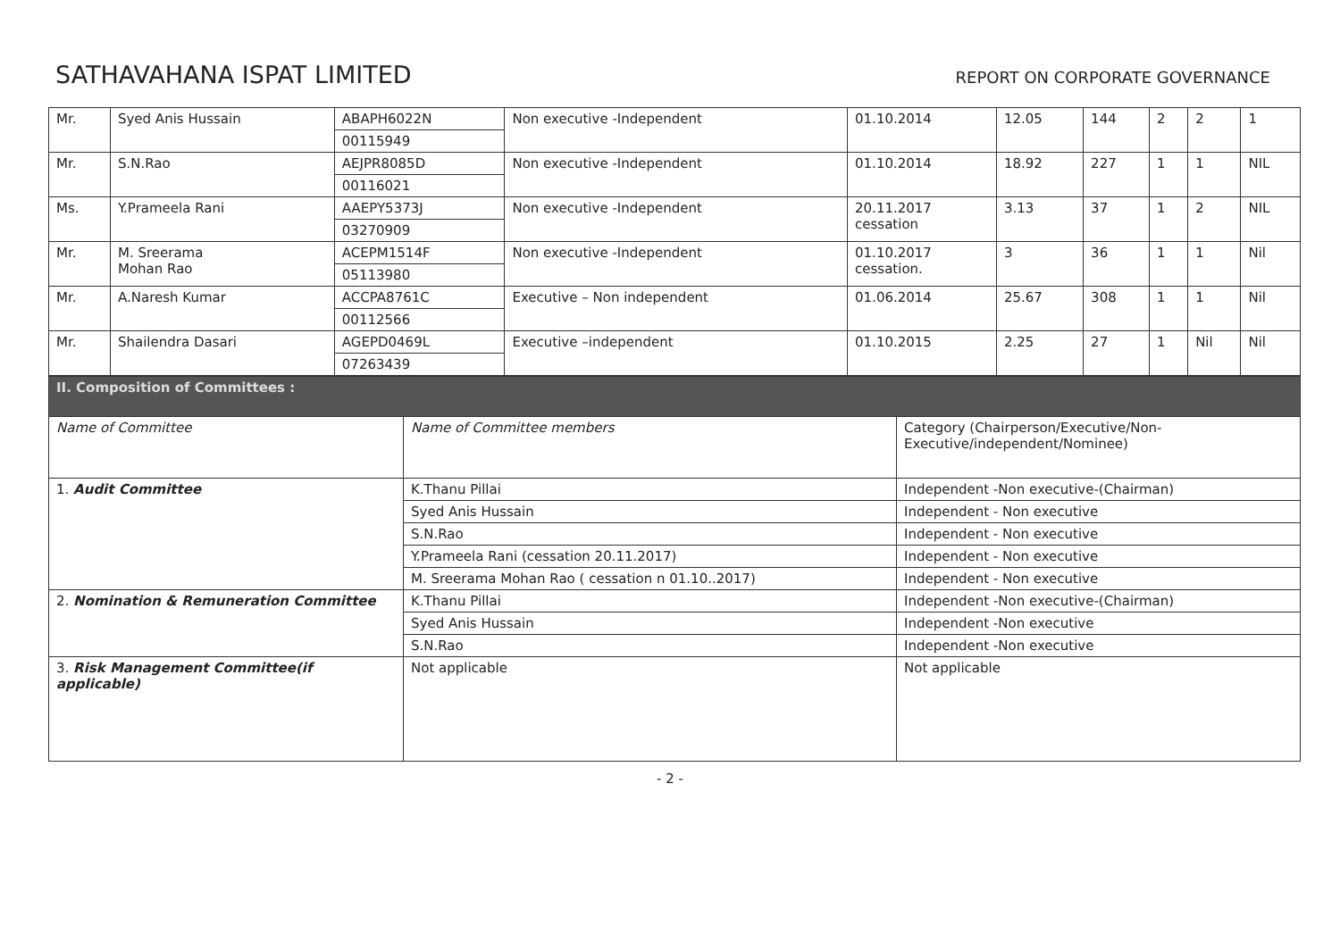SATHAVAHANA ISPAT LIMITED
REPORT ON CORPORATE GOVERNANCE
| Mr. | Syed Anis Hussain | ABAPH6022N | Non executive -Independent | 01.10.2014 | 12.05 | 144 | 2 | 2 | 1 |
| | | 00115949 | | | | | | | |
| Mr. | S.N.Rao | AEJPR8085D | Non executive -Independent | 01.10.2014 | 18.92 | 227 | 1 | 1 | NIL |
| | | 00116021 | | | | | | | |
| Ms. | Y.Prameela Rani | AAEPY5373J | Non executive -Independent | 20.11.2017 cessation | 3.13 | 37 | 1 | 2 | NIL |
| | | 03270909 | | | | | | | |
| Mr. | M. Sreerama Mohan Rao | ACEPM1514F | Non executive -Independent | 01.10.2017 cessation. | 3 | 36 | 1 | 1 | Nil |
| | | 05113980 | | | | | | | |
| Mr. | A.Naresh Kumar | ACCPA8761C | Executive – Non independent | 01.06.2014 | 25.67 | 308 | 1 | 1 | Nil |
| | | 00112566 | | | | | | | |
| Mr. | Shailendra Dasari | AGEPD0469L | Executive –independent | 01.10.2015 | 2.25 | 27 | 1 | Nil | Nil |
| | | 07263439 | | | | | | | |
| II. Composition of Committees : | | |
| Name of Committee | Name of Committee members | Category (Chairperson/Executive/Non-Executive/independent/Nominee) |
| 1. Audit Committee | K.Thanu Pillai | Independent -Non executive-(Chairman) |
| | Syed Anis Hussain | Independent - Non executive |
| | S.N.Rao | Independent - Non executive |
| | Y.Prameela Rani (cessation 20.11.2017) | Independent - Non executive |
| | M. Sreerama Mohan Rao ( cessation n 01.10..2017) | Independent - Non executive |
| 2. Nomination & Remuneration Committee | K.Thanu Pillai | Independent -Non executive-(Chairman) |
| | Syed Anis Hussain | Independent -Non executive |
| | S.N.Rao | Independent -Non executive |
| 3. Risk Management Committee(if applicable) | Not applicable | Not applicable |
- 2 -